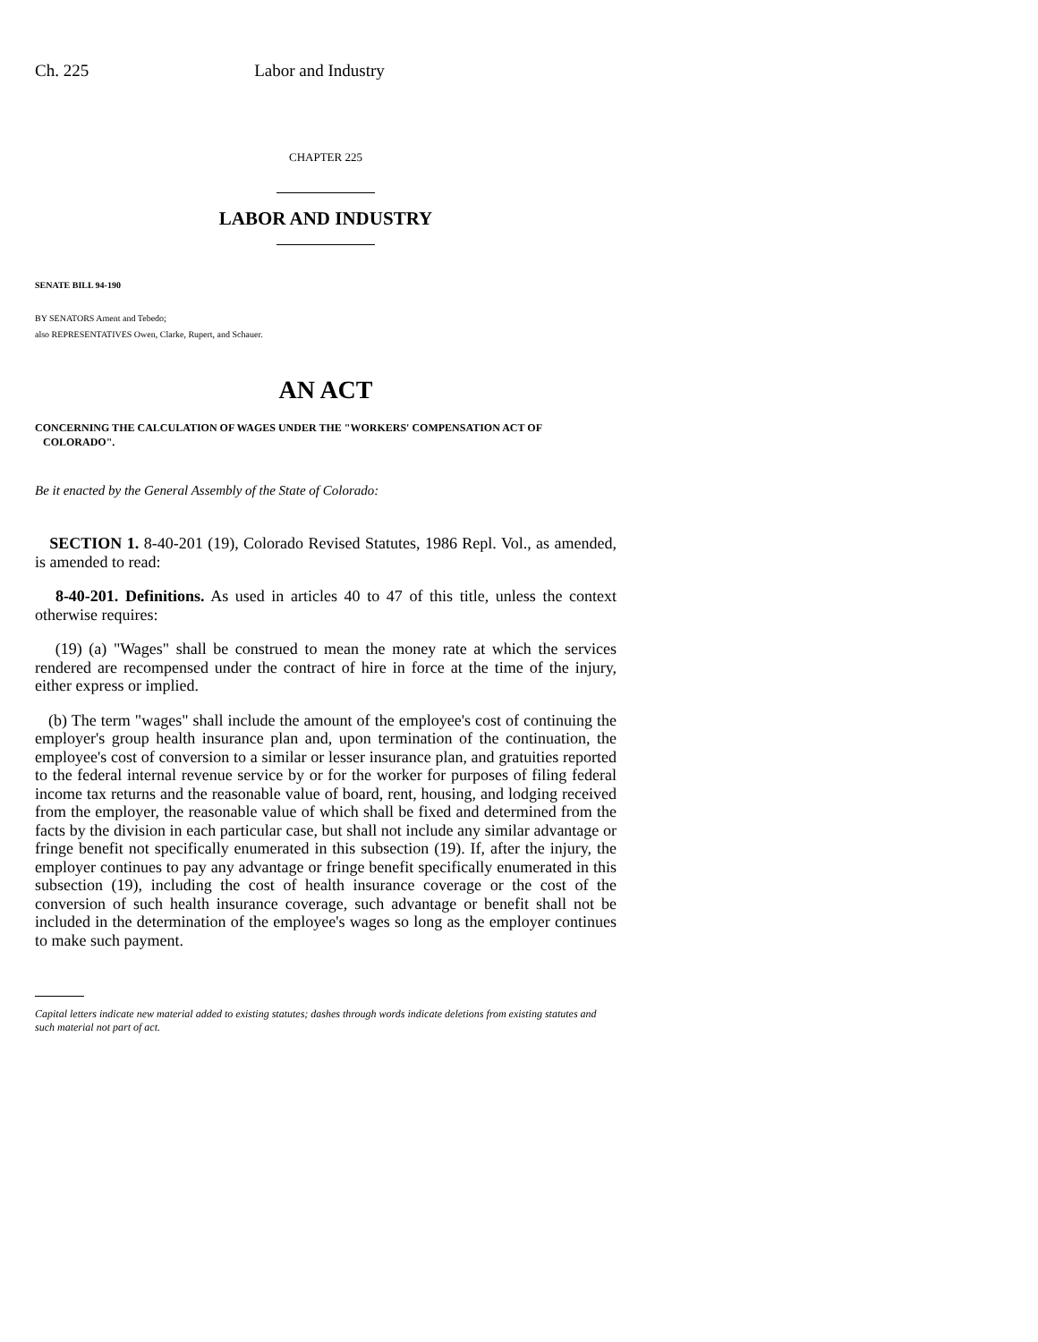Ch. 225 Labor and Industry
CHAPTER 225
LABOR AND INDUSTRY
SENATE BILL 94-190
BY SENATORS Ament and Tebedo;
also REPRESENTATIVES Owen, Clarke, Rupert, and Schauer.
AN ACT
CONCERNING THE CALCULATION OF WAGES UNDER THE "WORKERS' COMPENSATION ACT OF
COLORADO".
Be it enacted by the General Assembly of the State of Colorado:
SECTION 1. 8-40-201 (19), Colorado Revised Statutes, 1986 Repl. Vol., as amended, is amended to read:
8-40-201. Definitions. As used in articles 40 to 47 of this title, unless the context otherwise requires:
(19) (a) "Wages" shall be construed to mean the money rate at which the services rendered are recompensed under the contract of hire in force at the time of the injury, either express or implied.
(b) The term "wages" shall include the amount of the employee's cost of continuing the employer's group health insurance plan and, upon termination of the continuation, the employee's cost of conversion to a similar or lesser insurance plan, and gratuities reported to the federal internal revenue service by or for the worker for purposes of filing federal income tax returns and the reasonable value of board, rent, housing, and lodging received from the employer, the reasonable value of which shall be fixed and determined from the facts by the division in each particular case, but shall not include any similar advantage or fringe benefit not specifically enumerated in this subsection (19). If, after the injury, the employer continues to pay any advantage or fringe benefit specifically enumerated in this subsection (19), including the cost of health insurance coverage or the cost of the conversion of such health insurance coverage, such advantage or benefit shall not be included in the determination of the employee's wages so long as the employer continues to make such payment.
Capital letters indicate new material added to existing statutes; dashes through words indicate deletions from existing statutes and such material not part of act.